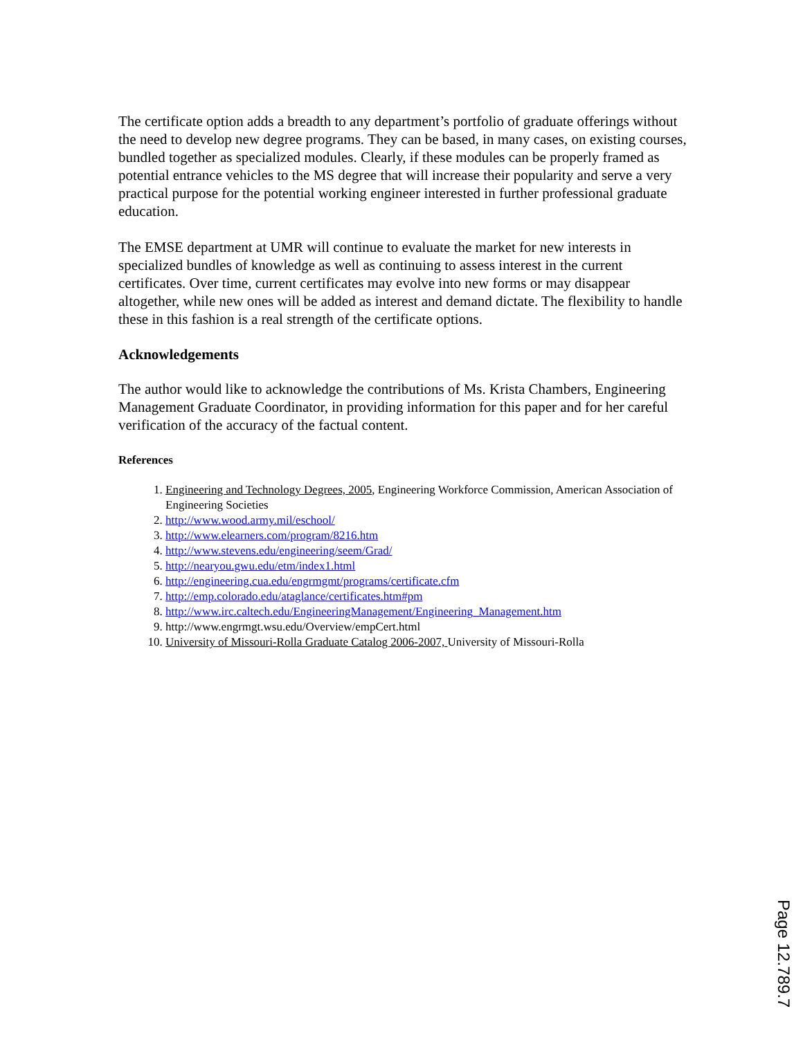The certificate option adds a breadth to any department’s portfolio of graduate offerings without the need to develop new degree programs. They can be based, in many cases, on existing courses, bundled together as specialized modules. Clearly, if these modules can be properly framed as potential entrance vehicles to the MS degree that will increase their popularity and serve a very practical purpose for the potential working engineer interested in further professional graduate education.
The EMSE department at UMR will continue to evaluate the market for new interests in specialized bundles of knowledge as well as continuing to assess interest in the current certificates. Over time, current certificates may evolve into new forms or may disappear altogether, while new ones will be added as interest and demand dictate. The flexibility to handle these in this fashion is a real strength of the certificate options.
Acknowledgements
The author would like to acknowledge the contributions of Ms. Krista Chambers, Engineering Management Graduate Coordinator, in providing information for this paper and for her careful verification of the accuracy of the factual content.
References
1. Engineering and Technology Degrees, 2005, Engineering Workforce Commission, American Association of Engineering Societies
2. http://www.wood.army.mil/eschool/
3. http://www.elearners.com/program/8216.htm
4. http://www.stevens.edu/engineering/seem/Grad/
5. http://nearyou.gwu.edu/etm/index1.html
6. http://engineering.cua.edu/engrmgmt/programs/certificate.cfm
7. http://emp.colorado.edu/ataglance/certificates.htm#pm
8. http://www.irc.caltech.edu/EngineeringManagement/Engineering_Management.htm
9. http://www.engrmgt.wsu.edu/Overview/empCert.html
10. University of Missouri-Rolla Graduate Catalog 2006-2007, University of Missouri-Rolla
Page 12.789.7